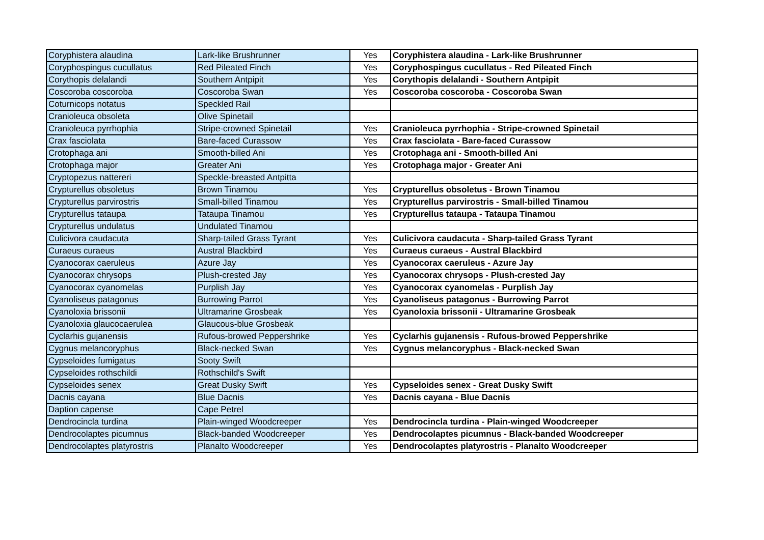| Coryphistera alaudina | Lark-like Brushrunner | Yes | Coryphistera alaudina - Lark-like Brushrunner |
| Coryphospingus cucullatus | Red Pileated Finch | Yes | Coryphospingus cucullatus - Red Pileated Finch |
| Corythopis delalandi | Southern Antpipit | Yes | Corythopis delalandi - Southern Antpipit |
| Coscoroba coscoroba | Coscoroba Swan | Yes | Coscoroba coscoroba - Coscoroba Swan |
| Coturnicops notatus | Speckled Rail | | |
| Cranioleuca obsoleta | Olive Spinetail | | |
| Cranioleuca pyrrhophia | Stripe-crowned Spinetail | Yes | Cranioleuca pyrrhophia - Stripe-crowned Spinetail |
| Crax fasciolata | Bare-faced Curassow | Yes | Crax fasciolata - Bare-faced Curassow |
| Crotophaga ani | Smooth-billed Ani | Yes | Crotophaga ani - Smooth-billed Ani |
| Crotophaga major | Greater Ani | Yes | Crotophaga major - Greater Ani |
| Cryptopezus nattereri | Speckle-breasted Antpitta | | |
| Crypturellus obsoletus | Brown Tinamou | Yes | Crypturellus obsoletus - Brown Tinamou |
| Crypturellus parvirostris | Small-billed Tinamou | Yes | Crypturellus parvirostris - Small-billed Tinamou |
| Crypturellus tataupa | Tataupa Tinamou | Yes | Crypturellus tataupa - Tataupa Tinamou |
| Crypturellus undulatus | Undulated Tinamou | | |
| Culicivora caudacuta | Sharp-tailed Grass Tyrant | Yes | Culicivora caudacuta - Sharp-tailed Grass Tyrant |
| Curaeus curaeus | Austral Blackbird | Yes | Curaeus curaeus - Austral Blackbird |
| Cyanocorax caeruleus | Azure Jay | Yes | Cyanocorax caeruleus - Azure Jay |
| Cyanocorax chrysops | Plush-crested Jay | Yes | Cyanocorax chrysops - Plush-crested Jay |
| Cyanocorax cyanomelas | Purplish Jay | Yes | Cyanocorax cyanomelas - Purplish Jay |
| Cyanoliseus patagonus | Burrowing Parrot | Yes | Cyanoliseus patagonus - Burrowing Parrot |
| Cyanoloxia brissonii | Ultramarine Grosbeak | Yes | Cyanoloxia brissonii - Ultramarine Grosbeak |
| Cyanoloxia glaucocaerulea | Glaucous-blue Grosbeak | | |
| Cyclarhis gujanensis | Rufous-browed Peppershrike | Yes | Cyclarhis gujanensis - Rufous-browed Peppershrike |
| Cygnus melancoryphus | Black-necked Swan | Yes | Cygnus melancoryphus - Black-necked Swan |
| Cypseloides fumigatus | Sooty Swift | | |
| Cypseloides rothschildi | Rothschild's Swift | | |
| Cypseloides senex | Great Dusky Swift | Yes | Cypseloides senex - Great Dusky Swift |
| Dacnis cayana | Blue Dacnis | Yes | Dacnis cayana - Blue Dacnis |
| Daption capense | Cape Petrel | | |
| Dendrocincla turdina | Plain-winged Woodcreeper | Yes | Dendrocincla turdina - Plain-winged Woodcreeper |
| Dendrocolaptes picumnus | Black-banded Woodcreeper | Yes | Dendrocolaptes picumnus - Black-banded Woodcreeper |
| Dendrocolaptes platyrostris | Planalto Woodcreeper | Yes | Dendrocolaptes platyrostris - Planalto Woodcreeper |